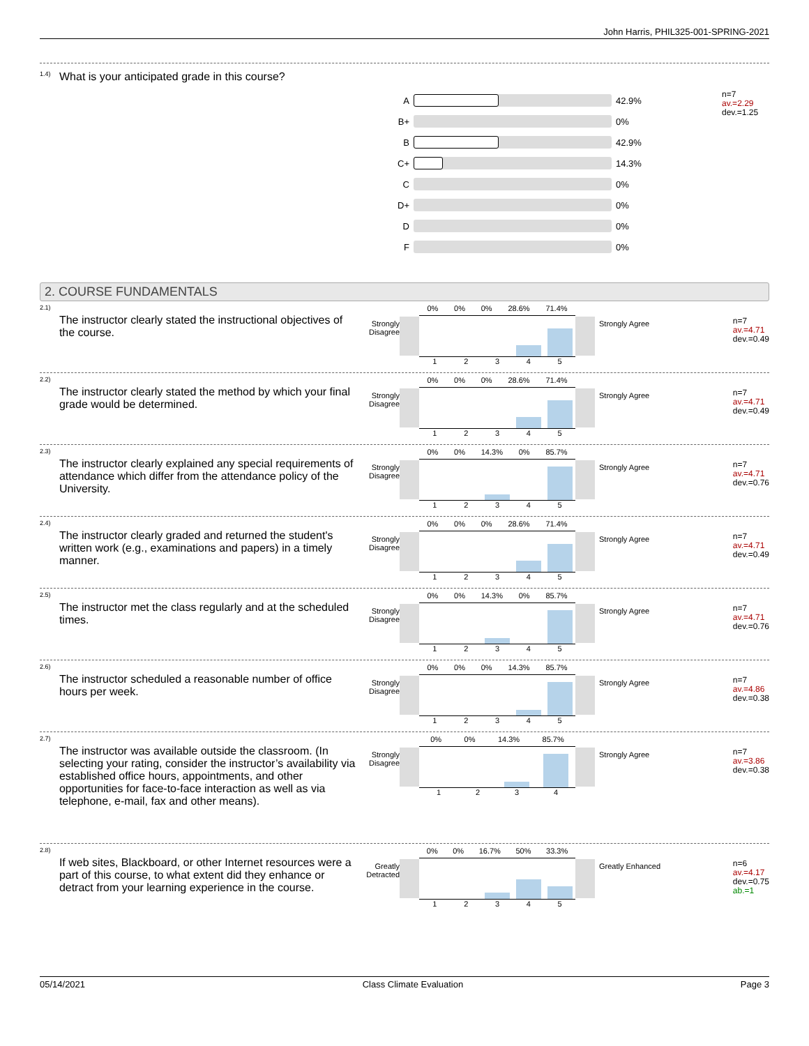John Harris, PHIL325-001-SPRING-2021
1.4) What is your anticipated grade in this course?
A 42.9%
B+ 0%
B 42.9%
C+ 14.3%
C 0%
D+ 0%
D 0%
F 0%
n=7
av.=2.29
dev.=1.25
2. COURSE FUNDAMENTALS
2.1) The instructor clearly stated the instructional objectives of the course.
Strongly Disagree
0% 0% 0% 28.6% 71.4%
12345
Strongly Agree
n=7
av.=4.71
dev.=0.49
2.2) The instructor clearly stated the method by which your final grade would be determined.
Strongly Disagree
0% 0% 0% 28.6% 71.4%
12345
Strongly Agree
n=7
av.=4.71
dev.=0.49
2.3) The instructor clearly explained any special requirements of attendance which differ from the attendance policy of the University.
Strongly Disagree
0% 0% 14.3% 0% 85.7%
12345
Strongly Agree
n=7
av.=4.71
dev.=0.76
2.4) The instructor clearly graded and returned the student's written work (e.g., examinations and papers) in a timely manner.
Strongly Disagree
0% 0% 0% 28.6% 71.4%
12345
Strongly Agree
n=7
av.=4.71
dev.=0.49
2.5) The instructor met the class regularly and at the scheduled times.
Strongly Disagree
0% 0% 14.3% 0% 85.7%
12345
Strongly Agree
n=7
av.=4.71
dev.=0.76
2.6) The instructor scheduled a reasonable number of office hours per week.
Strongly Disagree
0% 0% 0% 14.3% 85.7%
12345
Strongly Agree
n=7
av.=4.86
dev.=0.38
2.7) The instructor was available outside the classroom. (In selecting your rating, consider the instructor’s availability via established office hours, appointments, and other opportunities for face-to-face interaction as well as via telephone, e-mail, fax and other means).
Strongly Disagree
0% 0% 14.3% 85.7%
1234
Strongly Agree
n=7
av.=3.86
dev.=0.38
2.8) If web sites, Blackboard, or other Internet resources were a part of this course, to what extent did they enhance or detract from your learning experience in the course.
Greatly Detracted
0% 0% 16.7% 50% 33.3%
12345
Greatly Enhanced
n=6
av.=4.17
dev.=0.75
ab.=1
05/14/2021 Class Climate Evaluation Page 3